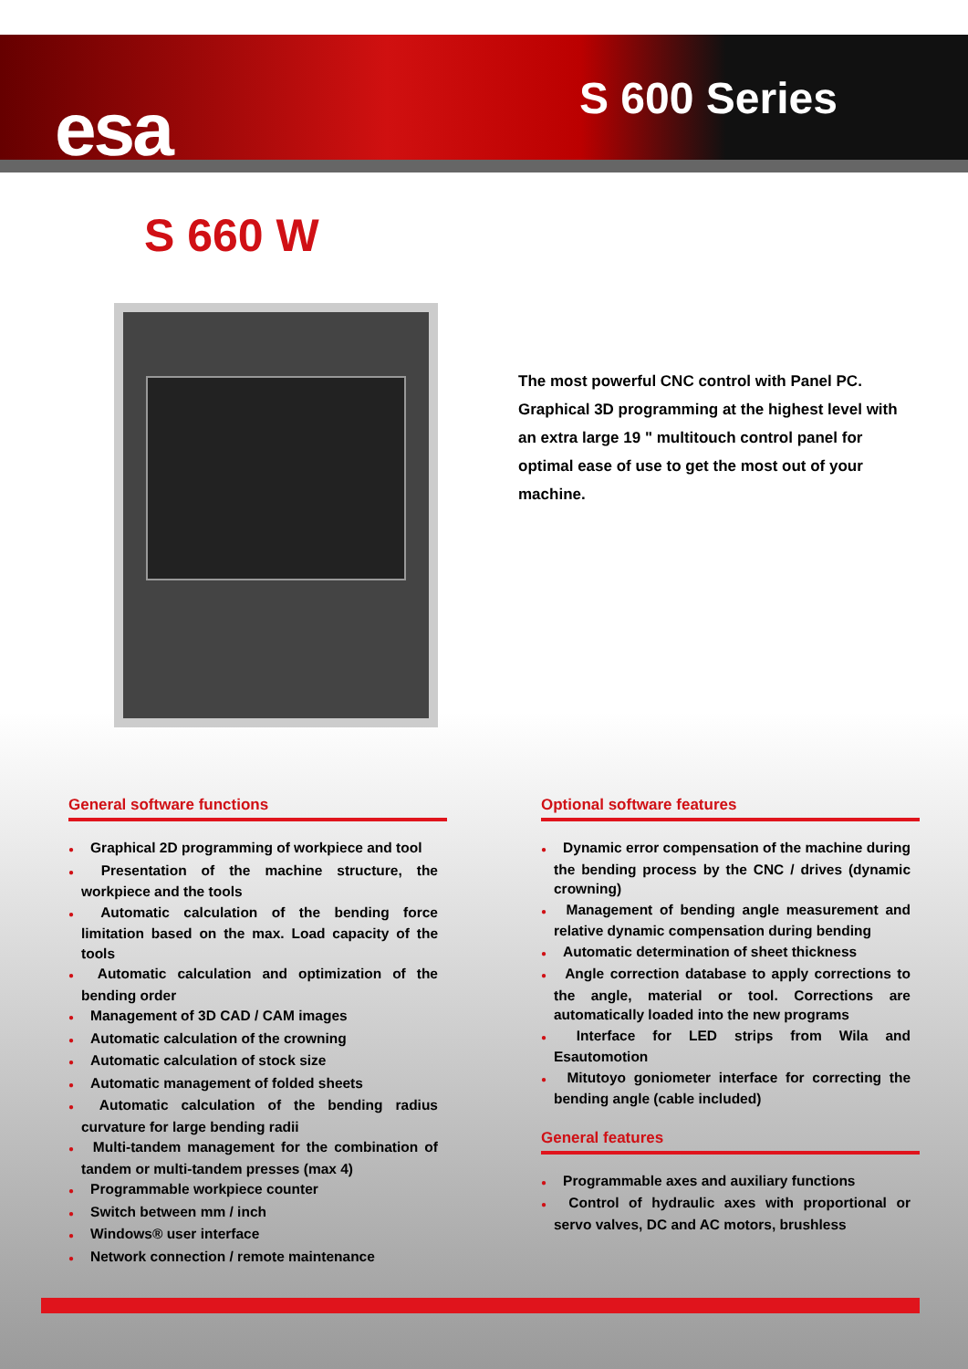esa S 600 Series
S 660 W
The most powerful CNC control with Panel PC. Graphical 3D programming at the highest level with an extra large 19 " multitouch control panel for optimal ease of use to get the most out of your machine.
General software functions
● Graphical 2D programming of workpiece and tool
● Presentation of the machine structure, the workpiece and the tools
● Automatic calculation of the bending force limitation based on the max. Load capacity of the tools
● Automatic calculation and optimization of the bending order
● Management of 3D CAD / CAM images
● Automatic calculation of the crowning
● Automatic calculation of stock size
● Automatic management of folded sheets
● Automatic calculation of the bending radius curvature for large bending radii
● Multi-tandem management for the combination of tandem or multi-tandem presses (max 4)
● Programmable workpiece counter
● Switch between mm / inch
● Windows® user interface
● Network connection / remote maintenance
Optional software features
● Dynamic error compensation of the machine during the bending process by the CNC / drives (dynamic crowning)
● Management of bending angle measurement and relative dynamic compensation during bending
● Automatic determination of sheet thickness
● Angle correction database to apply corrections to the angle, material or tool. Corrections are automatically loaded into the new programs
● Interface for LED strips from Wila and Esautomotion
● Mitutoyo goniometer interface for correcting the bending angle (cable included)
General features
● Programmable axes and auxiliary functions
● Control of hydraulic axes with proportional or servo valves, DC and AC motors, brushless